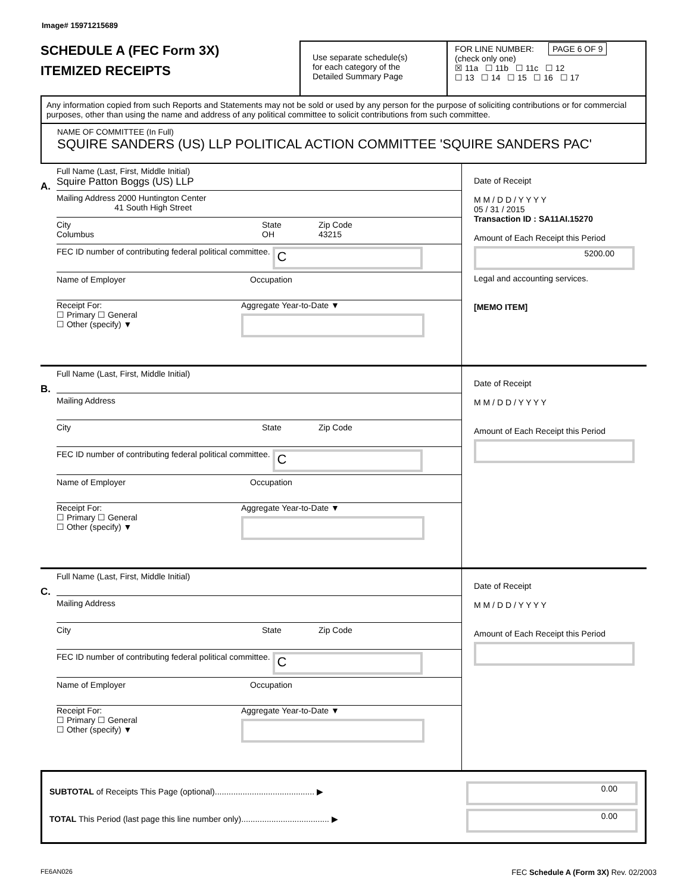Image# 15971215689
SCHEDULE A (FEC Form 3X)
ITEMIZED RECEIPTS
Use separate schedule(s)
for each category of the
Detailed Summary Page
FOR LINE NUMBER: PAGE 6 OF 9
(check only one)
☒ 11a ☐ 11b ☐ 11c ☐ 12
☐ 13 ☐ 14 ☐ 15 ☐ 16 ☐ 17
Any information copied from such Reports and Statements may not be sold or used by any person for the purpose of soliciting contributions or for commercial purposes, other than using the name and address of any political committee to solicit contributions from such committee.
NAME OF COMMITTEE (In Full)
SQUIRE SANDERS (US) LLP POLITICAL ACTION COMMITTEE 'SQUIRE SANDERS PAC'
A.
Full Name (Last, First, Middle Initial)
Squire Patton Boggs (US) LLP
Mailing Address 2000 Huntington Center
41 South High Street
City
Columbus State
OH Zip Code
43215
FEC ID number of contributing federal political committee. C
Name of Employer Occupation
Receipt For:
☐ Primary ☐ General
☐ Other (specify) ▼ Aggregate Year-to-Date ▼
Date of Receipt
M M / D D / Y Y Y Y
05 / 31 / 2015
Transaction ID : SA11AI.15270
Amount of Each Receipt this Period
5200.00
Legal and accounting services.
[MEMO ITEM]
B.
Full Name (Last, First, Middle Initial)
Mailing Address
City State Zip Code
FEC ID number of contributing federal political committee. C
Name of Employer Occupation
Receipt For:
☐ Primary ☐ General
☐ Other (specify) ▼ Aggregate Year-to-Date ▼
Date of Receipt
M M / D D / Y Y Y Y
Amount of Each Receipt this Period
C.
Full Name (Last, First, Middle Initial)
Mailing Address
City State Zip Code
FEC ID number of contributing federal political committee. C
Name of Employer Occupation
Receipt For:
☐ Primary ☐ General
☐ Other (specify) ▼ Aggregate Year-to-Date ▼
Date of Receipt
M M / D D / Y Y Y Y
Amount of Each Receipt this Period
SUBTOTAL of Receipts This Page (optional)........................................... ▶
TOTAL This Period (last page this line number only)...................................... ▶
0.00
0.00
FE6AN026 FEC Schedule A (Form 3X) Rev. 02/2003